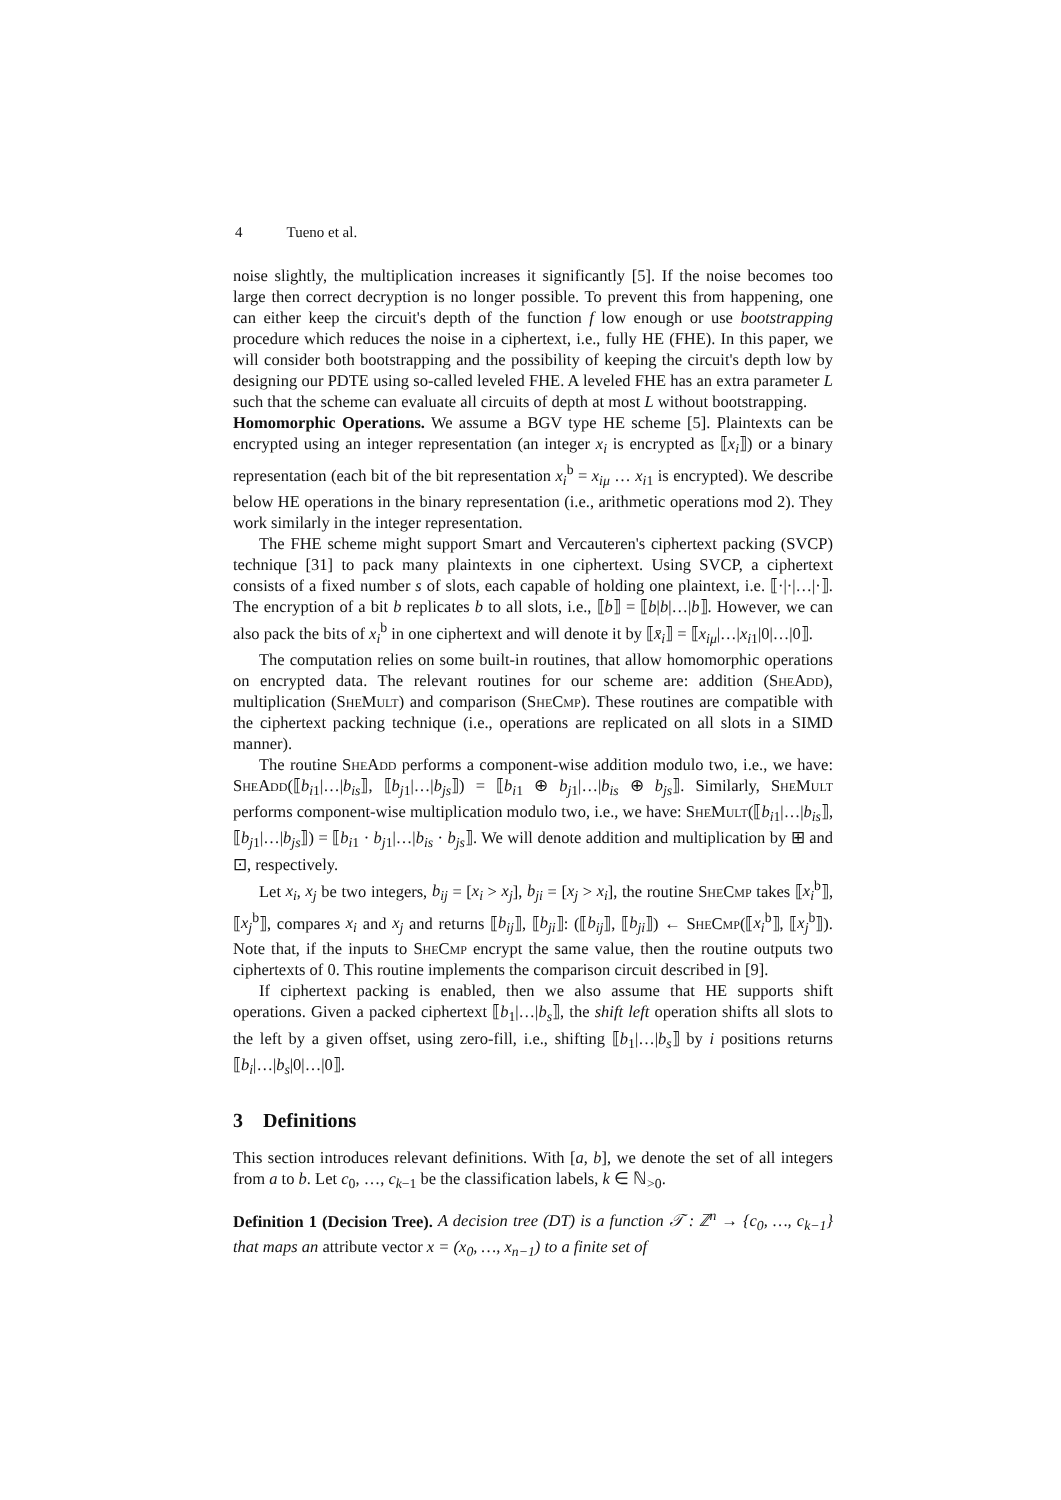4 Tueno et al.
noise slightly, the multiplication increases it significantly [5]. If the noise becomes too large then correct decryption is no longer possible. To prevent this from happening, one can either keep the circuit's depth of the function f low enough or use bootstrapping procedure which reduces the noise in a ciphertext, i.e., fully HE (FHE). In this paper, we will consider both bootstrapping and the possibility of keeping the circuit's depth low by designing our PDTE using so-called leveled FHE. A leveled FHE has an extra parameter L such that the scheme can evaluate all circuits of depth at most L without bootstrapping.
Homomorphic Operations. We assume a BGV type HE scheme [5]. Plaintexts can be encrypted using an integer representation (an integer x<sub>i</sub> is encrypted as ⟦x<sub>i</sub>⟧) or a binary representation (each bit of the bit representation x<sub>i</sub><sup>b</sup> = x<sub>iμ</sub> … x<sub>i1</sub> is encrypted). We describe below HE operations in the binary representation (i.e., arithmetic operations mod 2). They work similarly in the integer representation.
The FHE scheme might support Smart and Vercauteren's ciphertext packing (SVCP) technique [31] to pack many plaintexts in one ciphertext. Using SVCP, a ciphertext consists of a fixed number s of slots, each capable of holding one plaintext, i.e. ⟦·|·|…|·⟧. The encryption of a bit b replicates b to all slots, i.e., ⟦b⟧ = ⟦b|b|…|b⟧. However, we can also pack the bits of x<sub>i</sub><sup>b</sup> in one ciphertext and will denote it by ⟦x̄<sub>i</sub>⟧ = ⟦x<sub>iμ</sub>|…|x<sub>i1</sub>|0|…|0⟧.
The computation relies on some built-in routines, that allow homomorphic operations on encrypted data. The relevant routines for our scheme are: addition (SheAdd), multiplication (SheMult) and comparison (SheCmp). These routines are compatible with the ciphertext packing technique (i.e., operations are replicated on all slots in a SIMD manner).
The routine SheAdd performs a component-wise addition modulo two, i.e., we have: SheAdd(⟦b<sub>i1</sub>|…|b<sub>is</sub>⟧, ⟦b<sub>j1</sub>|…|b<sub>js</sub>⟧) = ⟦b<sub>i1</sub> ⊕ b<sub>j1</sub>|…|b<sub>is</sub> ⊕ b<sub>js</sub>⟧. Similarly, SheMult performs component-wise multiplication modulo two, i.e., we have: SheMult(⟦b<sub>i1</sub>|…|b<sub>is</sub>⟧, ⟦b<sub>j1</sub>|…|b<sub>js</sub>⟧) = ⟦b<sub>i1</sub> · b<sub>j1</sub>|…|b<sub>is</sub> · b<sub>js</sub>⟧. We will denote addition and multiplication by ⊞ and ⊡, respectively.
Let x<sub>i</sub>, x<sub>j</sub> be two integers, b<sub>ij</sub> = [x<sub>i</sub> > x<sub>j</sub>], b<sub>ji</sub> = [x<sub>j</sub> > x<sub>i</sub>], the routine SheCmp takes ⟦x<sub>i</sub><sup>b</sup>⟧, ⟦x<sub>j</sub><sup>b</sup>⟧, compares x<sub>i</sub> and x<sub>j</sub> and returns ⟦b<sub>ij</sub>⟧, ⟦b<sub>ji</sub>⟧: (⟦b<sub>ij</sub>⟧, ⟦b<sub>ji</sub>⟧) ← SheCmp(⟦x<sub>i</sub><sup>b</sup>⟧, ⟦x<sub>j</sub><sup>b</sup>⟧). Note that, if the inputs to SheCmp encrypt the same value, then the routine outputs two ciphertexts of 0. This routine implements the comparison circuit described in [9].
If ciphertext packing is enabled, then we also assume that HE supports shift operations. Given a packed ciphertext ⟦b<sub>1</sub>|…|b<sub>s</sub>⟧, the shift left operation shifts all slots to the left by a given offset, using zero-fill, i.e., shifting ⟦b<sub>1</sub>|…|b<sub>s</sub>⟧ by i positions returns ⟦b<sub>i</sub>|…|b<sub>s</sub>|0|…|0⟧.
3 Definitions
This section introduces relevant definitions. With [a, b], we denote the set of all integers from a to b. Let c<sub>0</sub>, …, c<sub>k−1</sub> be the classification labels, k ∈ ℕ<sub>>0</sub>.
Definition 1 (Decision Tree). A decision tree (DT) is a function 𝒯 : ℤ<sup>n</sup> → {c<sub>0</sub>, …, c<sub>k−1</sub>} that maps an attribute vector x = (x<sub>0</sub>, …, x<sub>n−1</sub>) to a finite set of